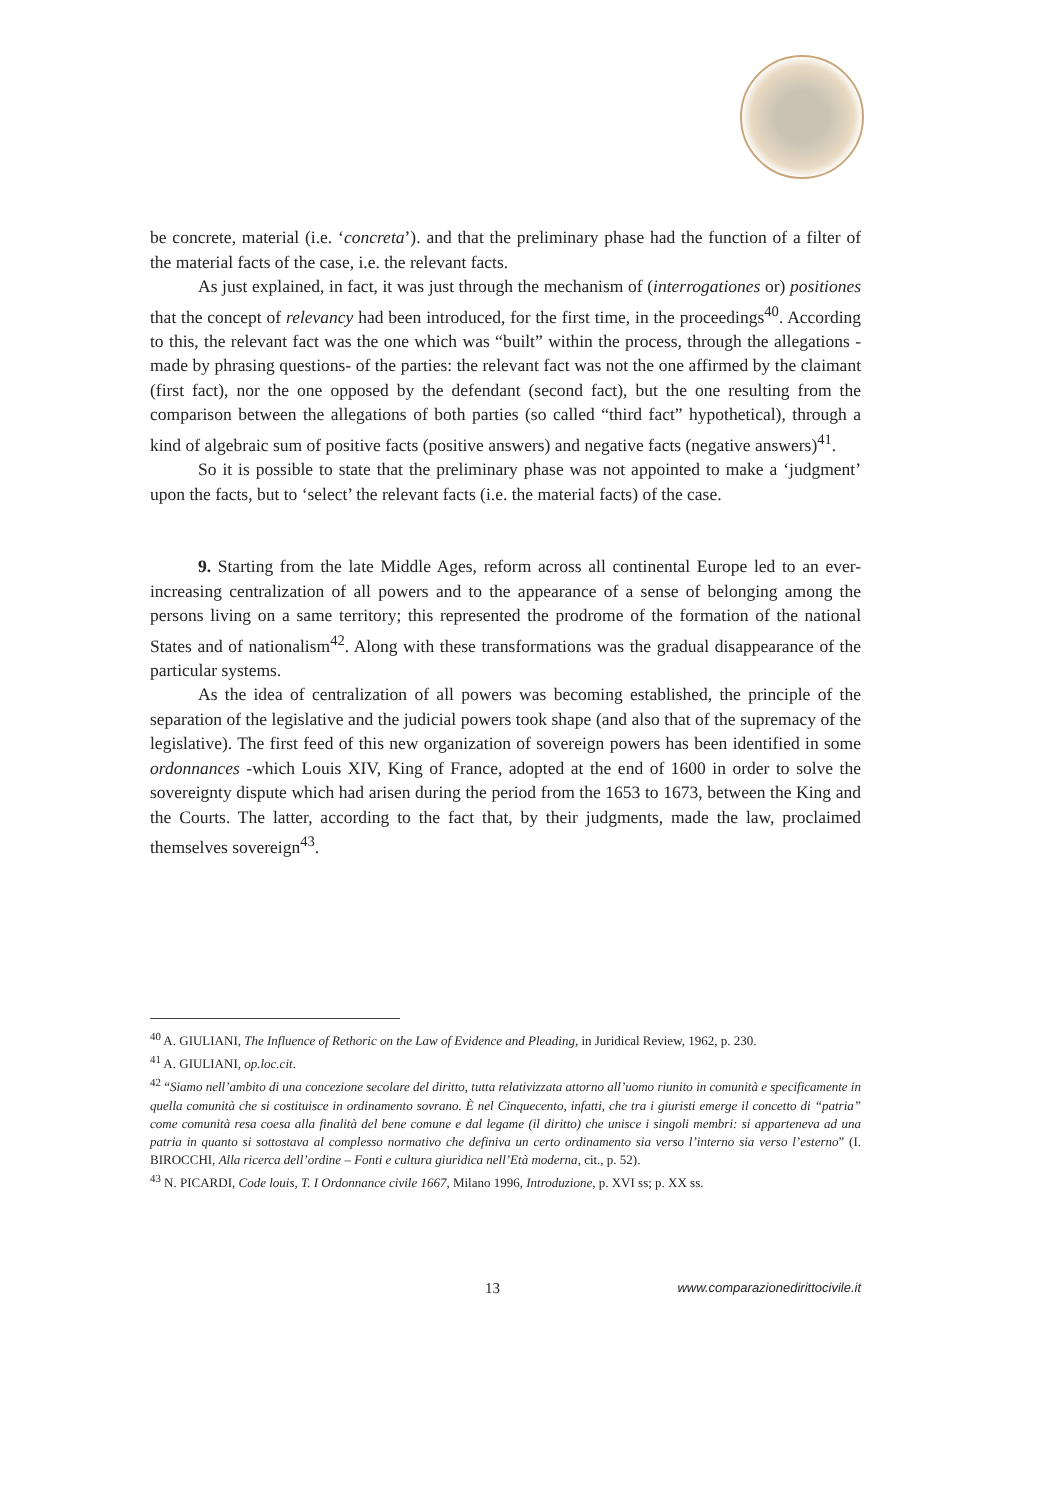be concrete, material (i.e. ‘concreta’). and that the preliminary phase had the function of a filter of the material facts of the case, i.e. the relevant facts.
As just explained, in fact, it was just through the mechanism of (interrogationes or) positiones that the concept of relevancy had been introduced, for the first time, in the proceedings<sup>40</sup>. According to this, the relevant fact was the one which was “built” within the process, through the allegations -made by phrasing questions- of the parties: the relevant fact was not the one affirmed by the claimant (first fact), nor the one opposed by the defendant (second fact), but the one resulting from the comparison between the allegations of both parties (so called “third fact” hypothetical), through a kind of algebraic sum of positive facts (positive answers) and negative facts (negative answers)<sup>41</sup>.
So it is possible to state that the preliminary phase was not appointed to make a ‘judgment’ upon the facts, but to ‘select’ the relevant facts (i.e. the material facts) of the case.
9. Starting from the late Middle Ages, reform across all continental Europe led to an ever-increasing centralization of all powers and to the appearance of a sense of belonging among the persons living on a same territory; this represented the prodrome of the formation of the national States and of nationalism<sup>42</sup>. Along with these transformations was the gradual disappearance of the particular systems.
As the idea of centralization of all powers was becoming established, the principle of the separation of the legislative and the judicial powers took shape (and also that of the supremacy of the legislative). The first feed of this new organization of sovereign powers has been identified in some ordonnances -which Louis XIV, King of France, adopted at the end of 1600 in order to solve the sovereignty dispute which had arisen during the period from the 1653 to 1673, between the King and the Courts. The latter, according to the fact that, by their judgments, made the law, proclaimed themselves sovereign<sup>43</sup>.
<sup>40</sup> A. GIULIANI, The Influence of Rethoric on the Law of Evidence and Pleading, in Juridical Review, 1962, p. 230.
<sup>41</sup> A. GIULIANI, op.loc.cit.
<sup>42</sup> “Siamo nell’ambito di una concezione secolare del diritto, tutta relativizzata attorno all’uomo riunito in comunità e specificamente in quella comunità che si costituisce in ordinamento sovrano. È nel Cinquecento, infatti, che tra i giuristi emerge il concetto di “patria” come comunità resa coesa alla finalità del bene comune e dal legame (il diritto) che unisce i singoli membri: si apparteneva ad una patria in quanto si sottostava al complesso normativo che definiva un certo ordinamento sia verso l’interno sia verso l’esterno” (I. BIROCCHI, Alla ricerca dell’ordine – Fonti e cultura giuridica nell’Età moderna, cit., p. 52).
<sup>43</sup> N. PICARDI, Code louis, T. I Ordonnance civile 1667, Milano 1996, Introduzione, p. XVI ss; p. XX ss.
13 www.comparazionedirittocivile.it